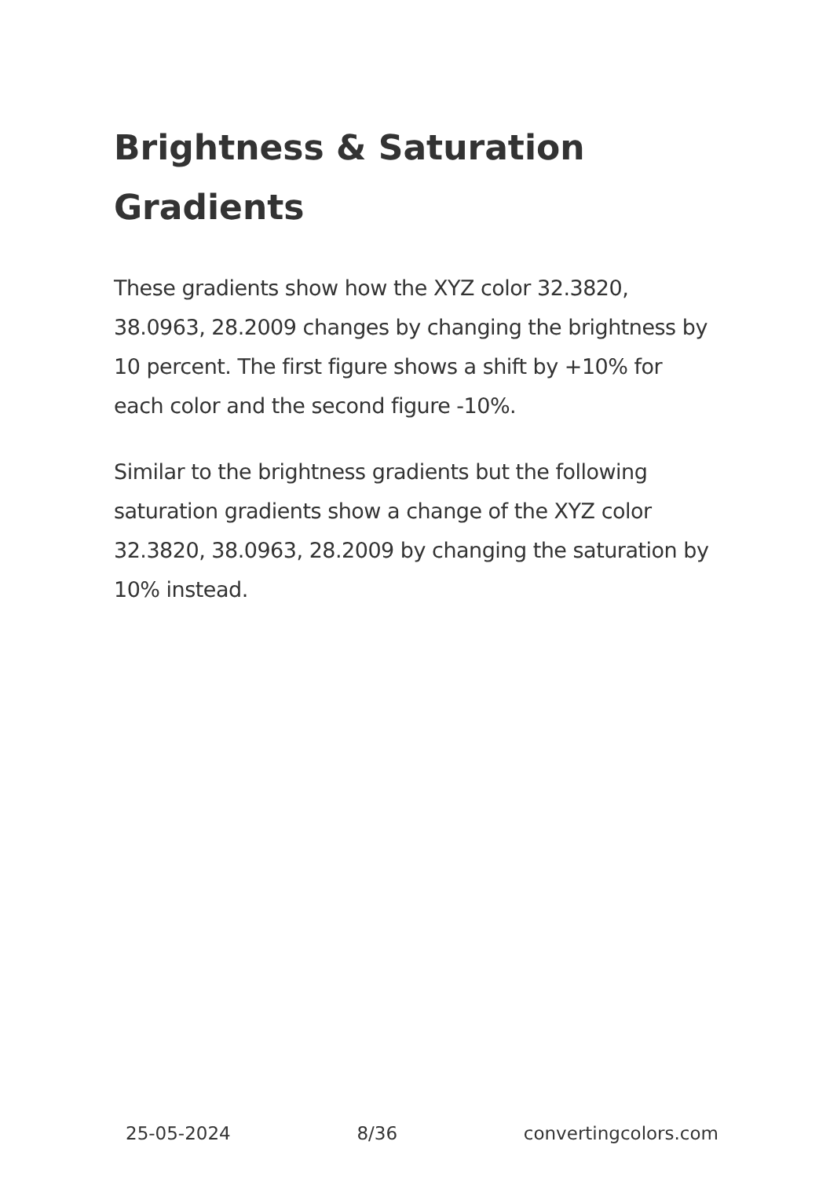Brightness & Saturation Gradients
These gradients show how the XYZ color 32.3820, 38.0963, 28.2009 changes by changing the brightness by 10 percent. The first figure shows a shift by +10% for each color and the second figure -10%.
Similar to the brightness gradients but the following saturation gradients show a change of the XYZ color 32.3820, 38.0963, 28.2009 by changing the saturation by 10% instead.
25-05-2024 8/36 convertingcolors.com